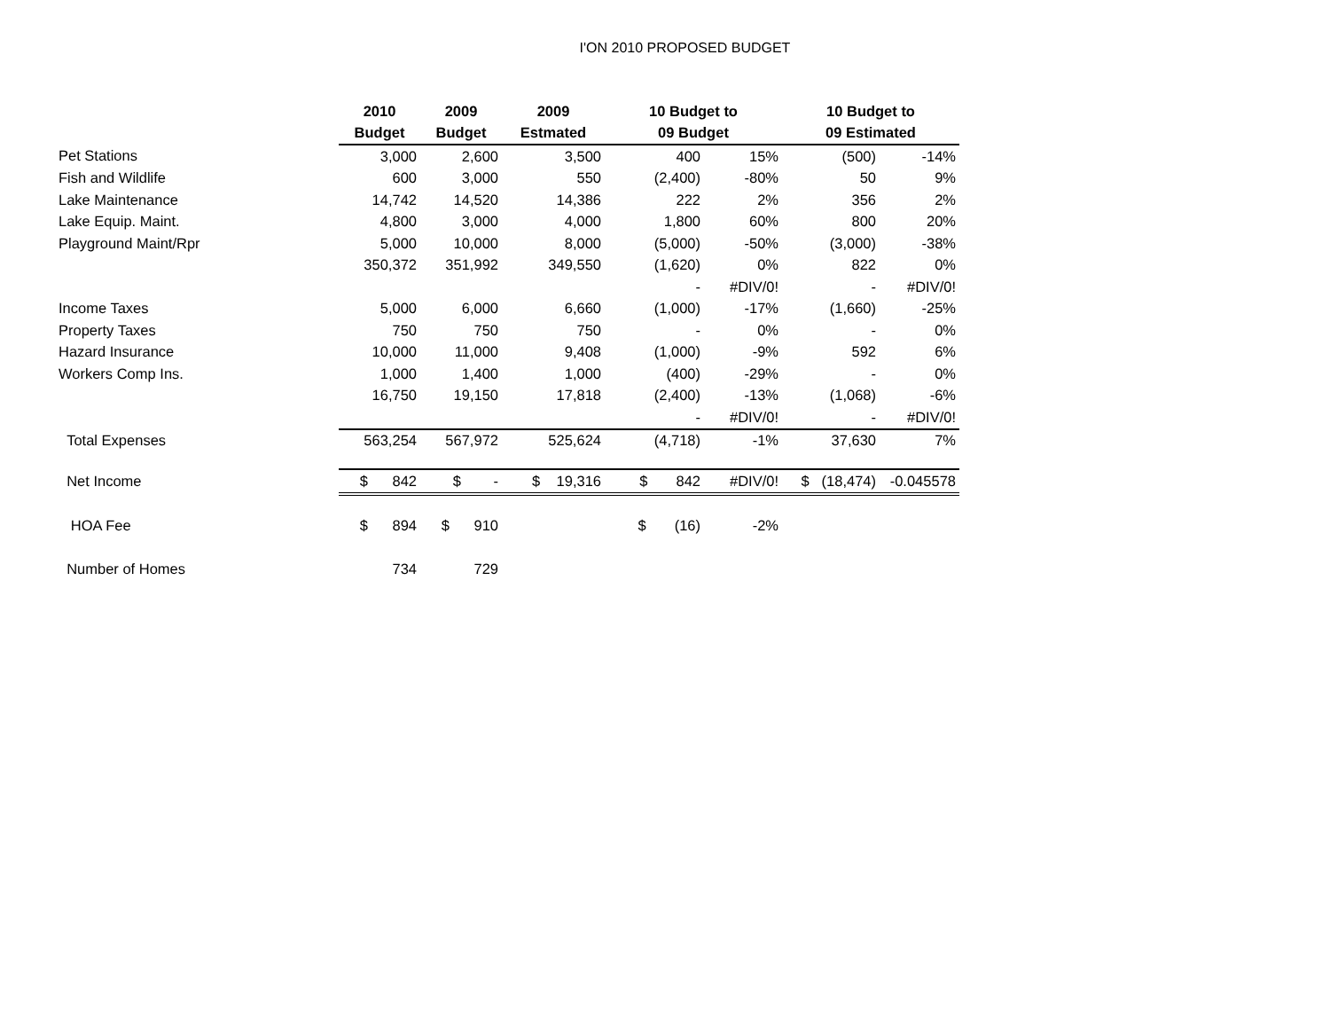I'ON 2010 PROPOSED BUDGET
| | 2010 | 2009 | 2009 | 10 Budget to | | 10 Budget to | |
| --- | --- | --- | --- | --- | --- | --- | --- |
| | Budget | Budget | Estmated | 09 Budget | | 09 Estimated | |
| Pet Stations | 3,000 | 2,600 | 3,500 | 400 | 15% | (500) | -14% |
| Fish and Wildlife | 600 | 3,000 | 550 | (2,400) | -80% | 50 | 9% |
| Lake Maintenance | 14,742 | 14,520 | 14,386 | 222 | 2% | 356 | 2% |
| Lake Equip. Maint. | 4,800 | 3,000 | 4,000 | 1,800 | 60% | 800 | 20% |
| Playground Maint/Rpr | 5,000 | 10,000 | 8,000 | (5,000) | -50% | (3,000) | -38% |
| | 350,372 | 351,992 | 349,550 | (1,620) | 0% | 822 | 0% |
| | | | | - | #DIV/0! | - | #DIV/0! |
| Income Taxes | 5,000 | 6,000 | 6,660 | (1,000) | -17% | (1,660) | -25% |
| Property Taxes | 750 | 750 | 750 | - | 0% | - | 0% |
| Hazard Insurance | 10,000 | 11,000 | 9,408 | (1,000) | -9% | 592 | 6% |
| Workers Comp Ins. | 1,000 | 1,400 | 1,000 | (400) | -29% | - | 0% |
| | 16,750 | 19,150 | 17,818 | (2,400) | -13% | (1,068) | -6% |
| | | | | - | #DIV/0! | - | #DIV/0! |
| Total Expenses | 563,254 | 567,972 | 525,624 | (4,718) | -1% | 37,630 | 7% |
| Net Income | $ 842 | $ - | $ 19,316 | $ 842 | #DIV/0! | $ (18,474) | -0.045578 |
| HOA Fee | $ 894 | $ 910 | | $ (16) | -2% | | |
| Number of Homes | 734 | 729 | | | | | |